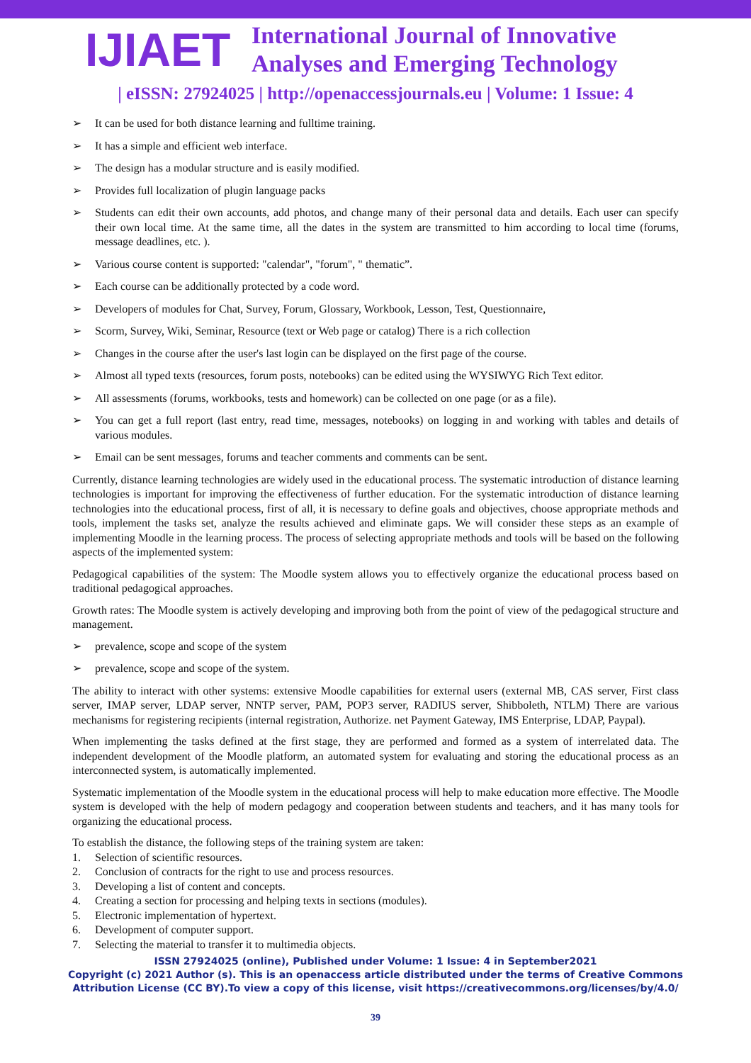IJIAET
International Journal of Innovative
Analyses and Emerging Technology
| eISSN: 27924025 | http://openaccessjournals.eu | Volume: 1 Issue: 4
➢ It can be used for both distance learning and fulltime training.
➢ It has a simple and efficient web interface.
➢ The design has a modular structure and is easily modified.
➢ Provides full localization of plugin language packs
➢ Students can edit their own accounts, add photos, and change many of their personal data and details. Each user can specify their own local time. At the same time, all the dates in the system are transmitted to him according to local time (forums, message deadlines, etc. ).
➢ Various course content is supported: "calendar", "forum", " thematic”.
➢ Each course can be additionally protected by a code word.
➢ Developers of modules for Chat, Survey, Forum, Glossary, Workbook, Lesson, Test, Questionnaire,
➢ Scorm, Survey, Wiki, Seminar, Resource (text or Web page or catalog) There is a rich collection
➢ Changes in the course after the user's last login can be displayed on the first page of the course.
➢ Almost all typed texts (resources, forum posts, notebooks) can be edited using the WYSIWYG Rich Text editor.
➢ All assessments (forums, workbooks, tests and homework) can be collected on one page (or as a file).
➢ You can get a full report (last entry, read time, messages, notebooks) on logging in and working with tables and details of various modules.
➢ Email can be sent messages, forums and teacher comments and comments can be sent.
Currently, distance learning technologies are widely used in the educational process. The systematic introduction of distance learning technologies is important for improving the effectiveness of further education. For the systematic introduction of distance learning technologies into the educational process, first of all, it is necessary to define goals and objectives, choose appropriate methods and tools, implement the tasks set, analyze the results achieved and eliminate gaps. We will consider these steps as an example of implementing Moodle in the learning process. The process of selecting appropriate methods and tools will be based on the following aspects of the implemented system:
Pedagogical capabilities of the system: The Moodle system allows you to effectively organize the educational process based on traditional pedagogical approaches.
Growth rates: The Moodle system is actively developing and improving both from the point of view of the pedagogical structure and management.
➢ prevalence, scope and scope of the system
➢ prevalence, scope and scope of the system.
The ability to interact with other systems: extensive Moodle capabilities for external users (external MB, CAS server, First class server, IMAP server, LDAP server, NNTP server, PAM, POP3 server, RADIUS server, Shibboleth, NTLM) There are various mechanisms for registering recipients (internal registration, Authorize. net Payment Gateway, IMS Enterprise, LDAP, Paypal).
When implementing the tasks defined at the first stage, they are performed and formed as a system of interrelated data. The independent development of the Moodle platform, an automated system for evaluating and storing the educational process as an interconnected system, is automatically implemented.
Systematic implementation of the Moodle system in the educational process will help to make education more effective. The Moodle system is developed with the help of modern pedagogy and cooperation between students and teachers, and it has many tools for organizing the educational process.
To establish the distance, the following steps of the training system are taken:
1. Selection of scientific resources.
2. Conclusion of contracts for the right to use and process resources.
3. Developing a list of content and concepts.
4. Creating a section for processing and helping texts in sections (modules).
5. Electronic implementation of hypertext.
6. Development of computer support.
7. Selecting the material to transfer it to multimedia objects.
ISSN 27924025 (online), Published under Volume: 1 Issue: 4 in September2021
Copyright (c) 2021 Author (s). This is an openaccess article distributed under the terms of Creative Commons
Attribution License (CC BY).To view a copy of this license, visit https://creativecommons.org/licenses/by/4.0/
39